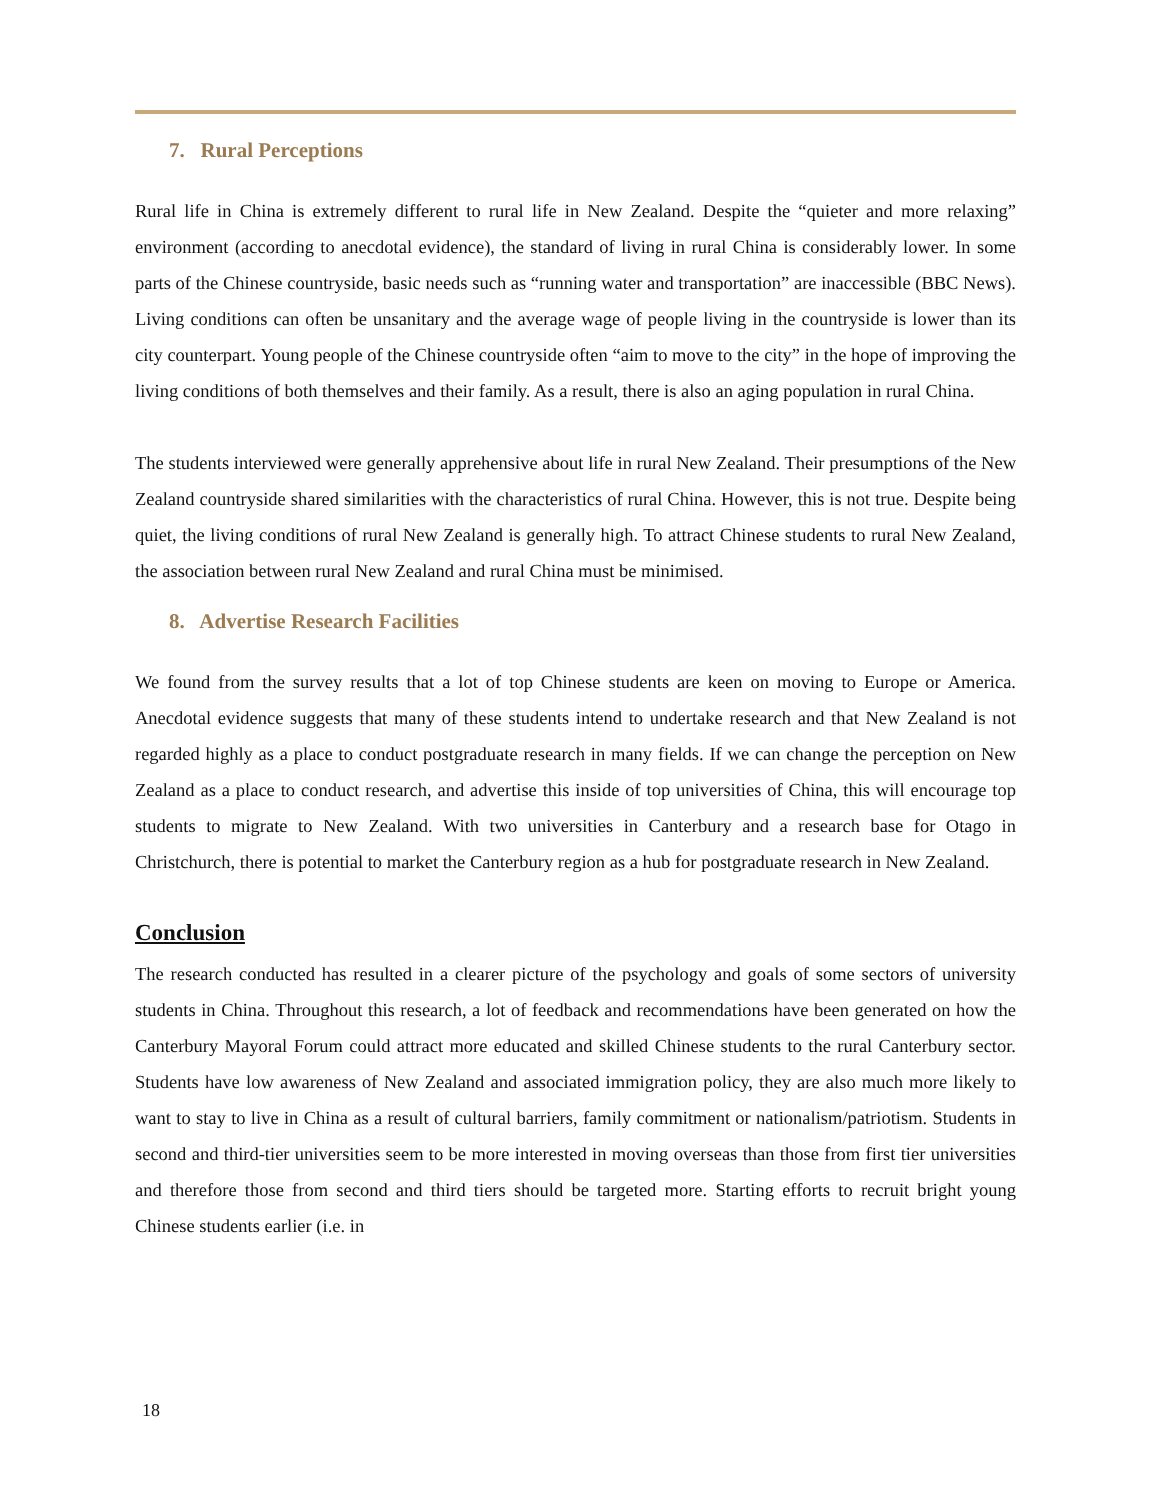7. Rural Perceptions
Rural life in China is extremely different to rural life in New Zealand. Despite the “quieter and more relaxing” environment (according to anecdotal evidence), the standard of living in rural China is considerably lower. In some parts of the Chinese countryside, basic needs such as “running water and transportation” are inaccessible (BBC News). Living conditions can often be unsanitary and the average wage of people living in the countryside is lower than its city counterpart. Young people of the Chinese countryside often “aim to move to the city” in the hope of improving the living conditions of both themselves and their family. As a result, there is also an aging population in rural China.
The students interviewed were generally apprehensive about life in rural New Zealand. Their presumptions of the New Zealand countryside shared similarities with the characteristics of rural China. However, this is not true. Despite being quiet, the living conditions of rural New Zealand is generally high. To attract Chinese students to rural New Zealand, the association between rural New Zealand and rural China must be minimised.
8. Advertise Research Facilities
We found from the survey results that a lot of top Chinese students are keen on moving to Europe or America. Anecdotal evidence suggests that many of these students intend to undertake research and that New Zealand is not regarded highly as a place to conduct postgraduate research in many fields. If we can change the perception on New Zealand as a place to conduct research, and advertise this inside of top universities of China, this will encourage top students to migrate to New Zealand. With two universities in Canterbury and a research base for Otago in Christchurch, there is potential to market the Canterbury region as a hub for postgraduate research in New Zealand.
Conclusion
The research conducted has resulted in a clearer picture of the psychology and goals of some sectors of university students in China. Throughout this research, a lot of feedback and recommendations have been generated on how the Canterbury Mayoral Forum could attract more educated and skilled Chinese students to the rural Canterbury sector. Students have low awareness of New Zealand and associated immigration policy, they are also much more likely to want to stay to live in China as a result of cultural barriers, family commitment or nationalism/patriotism. Students in second and third-tier universities seem to be more interested in moving overseas than those from first tier universities and therefore those from second and third tiers should be targeted more. Starting efforts to recruit bright young Chinese students earlier (i.e. in
18